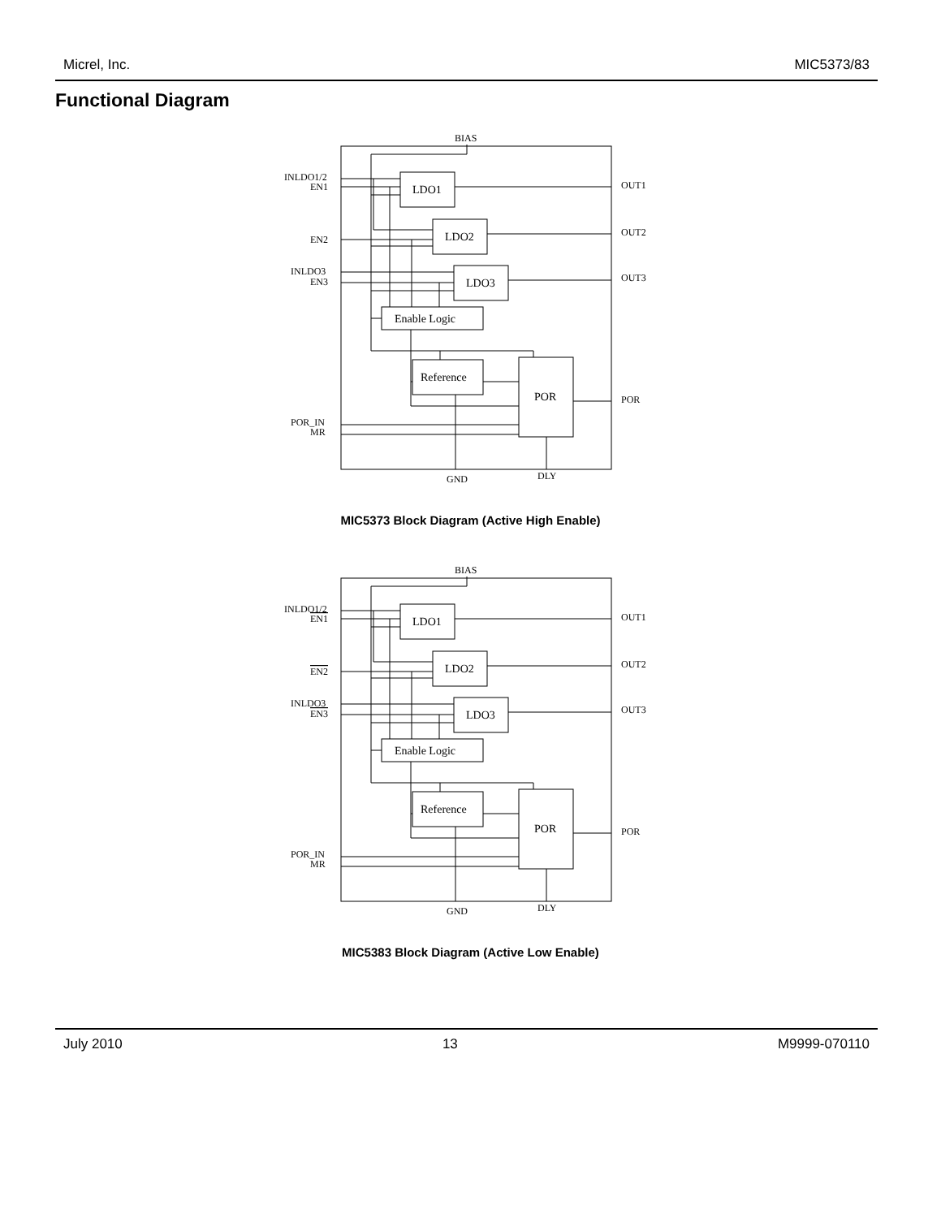Micrel, Inc. MIC5373/83
Functional Diagram
BIAS
INLDO1/2
EN1
EN2
INLDO3
EN3
POR_IN
MR
OUT1
OUT2
OUT3
POR
GND
DLY
LDO1
LDO2
LDO3
Enable Logic
Reference
POR
MIC5373 Block Diagram (Active High Enable)
BIAS
INLDO1/2
EN1
EN2
INLDO3
EN3
POR_IN
MR
OUT1
OUT2
OUT3
POR
GND
DLY
LDO1
LDO2
LDO3
Enable Logic
Reference
POR
MIC5383 Block Diagram (Active Low Enable)
July 2010 13 M9999-070110